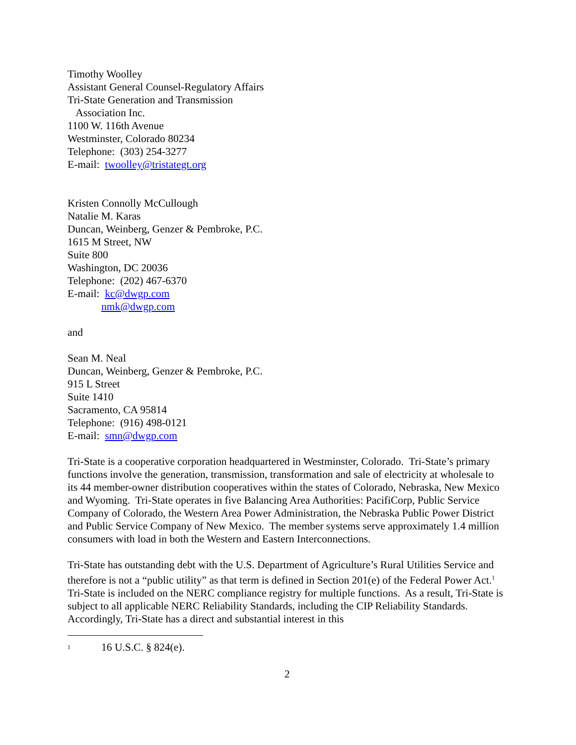Timothy Woolley
Assistant General Counsel-Regulatory Affairs
Tri-State Generation and Transmission
Association Inc.
1100 W. 116th Avenue
Westminster, Colorado 80234
Telephone: (303) 254-3277
E-mail: twoolley@tristategt.org
Kristen Connolly McCullough
Natalie M. Karas
Duncan, Weinberg, Genzer & Pembroke, P.C.
1615 M Street, NW
Suite 800
Washington, DC 20036
Telephone: (202) 467-6370
E-mail: kc@dwgp.com
nmk@dwgp.com
and
Sean M. Neal
Duncan, Weinberg, Genzer & Pembroke, P.C.
915 L Street
Suite 1410
Sacramento, CA 95814
Telephone: (916) 498-0121
E-mail: smn@dwgp.com
Tri-State is a cooperative corporation headquartered in Westminster, Colorado. Tri-State’s primary functions involve the generation, transmission, transformation and sale of electricity at wholesale to its 44 member-owner distribution cooperatives within the states of Colorado, Nebraska, New Mexico and Wyoming. Tri-State operates in five Balancing Area Authorities: PacifiCorp, Public Service Company of Colorado, the Western Area Power Administration, the Nebraska Public Power District and Public Service Company of New Mexico. The member systems serve approximately 1.4 million consumers with load in both the Western and Eastern Interconnections.
Tri-State has outstanding debt with the U.S. Department of Agriculture’s Rural Utilities Service and therefore is not a “public utility” as that term is defined in Section 201(e) of the Federal Power Act.<sup>1</sup> Tri-State is included on the NERC compliance registry for multiple functions. As a result, Tri-State is subject to all applicable NERC Reliability Standards, including the CIP Reliability Standards. Accordingly, Tri-State has a direct and substantial interest in this
<sup>1</sup> 16 U.S.C. § 824(e).
2